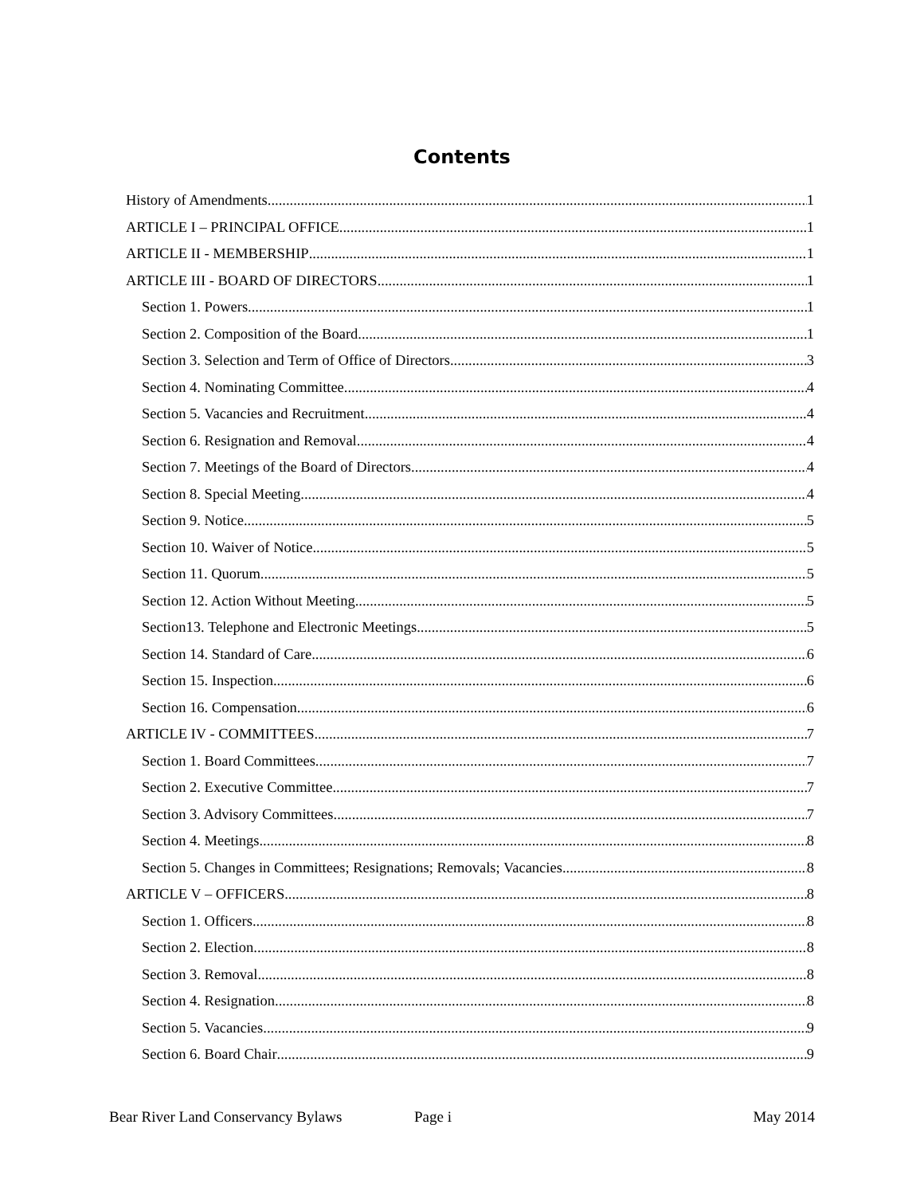Contents
History of Amendments 1
ARTICLE I – PRINCIPAL OFFICE 1
ARTICLE II - MEMBERSHIP 1
ARTICLE III - BOARD OF DIRECTORS 1
Section 1. Powers 1
Section 2. Composition of the Board 1
Section 3. Selection and Term of Office of Directors 3
Section 4. Nominating Committee 4
Section 5. Vacancies and Recruitment 4
Section 6. Resignation and Removal 4
Section 7. Meetings of the Board of Directors 4
Section 8. Special Meeting. 4
Section 9. Notice 5
Section 10. Waiver of Notice 5
Section 11. Quorum 5
Section 12. Action Without Meeting 5
Section13. Telephone and Electronic Meetings 5
Section 14. Standard of Care 6
Section 15. Inspection 6
Section 16. Compensation. 6
ARTICLE IV - COMMITTEES 7
Section 1. Board Committees. 7
Section 2. Executive Committee 7
Section 3. Advisory Committees 7
Section 4. Meetings 8
Section 5. Changes in Committees; Resignations; Removals; Vacancies 8
ARTICLE V – OFFICERS 8
Section 1. Officers 8
Section 2. Election 8
Section 3. Removal 8
Section 4. Resignation 8
Section 5. Vacancies 9
Section 6. Board Chair 9
Bear River Land Conservancy Bylaws
Page i May 2014